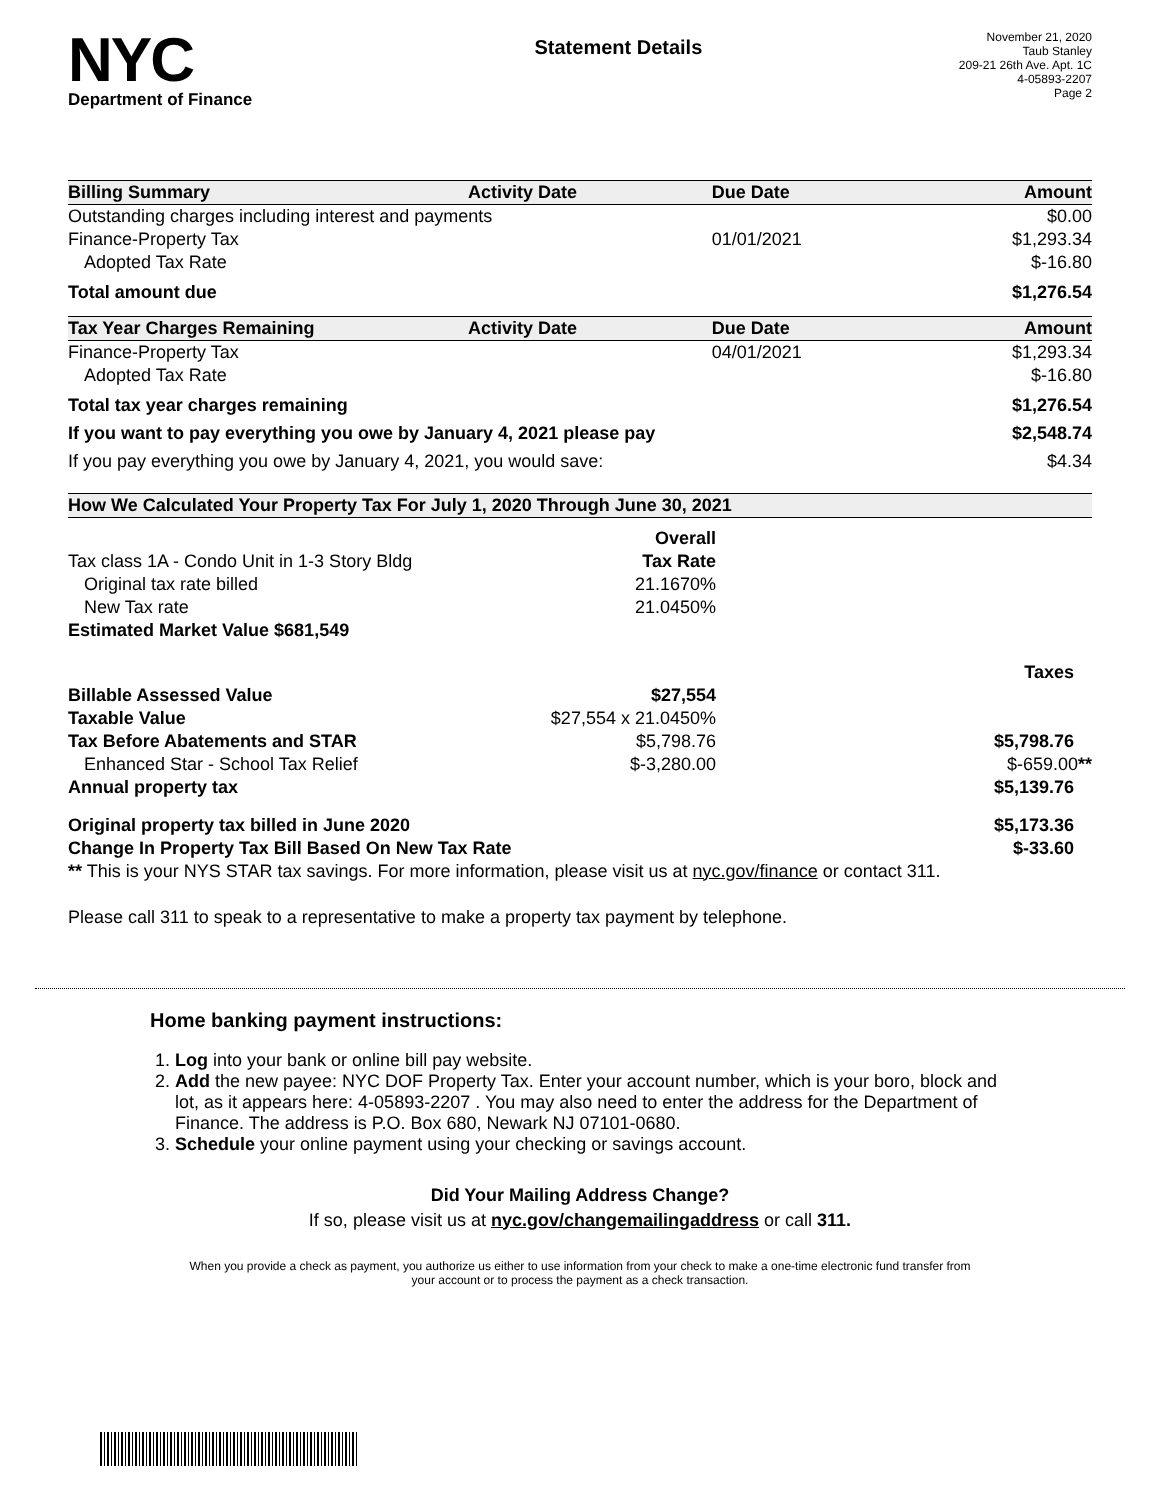NYC
Department of Finance
Statement Details
November 21, 2020
Taub Stanley
209-21 26th Ave. Apt. 1C
4-05893-2207
Page 2
| Billing Summary | Activity Date | Due Date | Amount |
| --- | --- | --- | --- |
| Outstanding charges including interest and payments | | | $0.00 |
| Finance-Property Tax | | 01/01/2021 | $1,293.34 |
| Adopted Tax Rate | | | $-16.80 |
| Total amount due | | | $1,276.54 |
| Tax Year Charges Remaining | Activity Date | Due Date | Amount |
| Finance-Property Tax | | 04/01/2021 | $1,293.34 |
| Adopted Tax Rate | | | $-16.80 |
| Total tax year charges remaining | | | $1,276.54 |
| If you want to pay everything you owe by January 4, 2021 please pay | | | $2,548.74 |
| If you pay everything you owe by January 4, 2021, you would save: | | | $4.34 |
| How We Calculated Your Property Tax For July 1, 2020 Through June 30, 2021 | | |
| --- | --- | --- |
| | Overall | |
| Tax class 1A - Condo Unit in 1-3 Story Bldg | Tax Rate | |
| Original tax rate billed | 21.1670% | |
| New Tax rate | 21.0450% | |
| Estimated Market Value $681,549 | | |
| | | Taxes |
| Billable Assessed Value | $27,554 | |
| Taxable Value | $27,554 x 21.0450% | |
| Tax Before Abatements and STAR | $5,798.76 | $5,798.76 |
| Enhanced Star - School Tax Relief | $-3,280.00 | $-659.00 ** |
| Annual property tax | | $5,139.76 |
| Original property tax billed in June 2020 | | $5,173.36 |
| Change In Property Tax Bill Based On New Tax Rate | | $-33.60 |
| ** This is your NYS STAR tax savings. For more information, please visit us at nyc.gov/finance or contact 311. | | |
Please call 311 to speak to a representative to make a property tax payment by telephone.
Home banking payment instructions:
1. Log into your bank or online bill pay website.
2. Add the new payee: NYC DOF Property Tax. Enter your account number, which is your boro, block and lot, as it appears here: 4-05893-2207 . You may also need to enter the address for the Department of Finance. The address is P.O. Box 680, Newark NJ 07101-0680.
3. Schedule your online payment using your checking or savings account.
Did Your Mailing Address Change?
If so, please visit us at nyc.gov/changemailingaddress or call 311.
When you provide a check as payment, you authorize us either to use information from your check to make a one-time electronic fund transfer from your account or to process the payment as a check transaction.